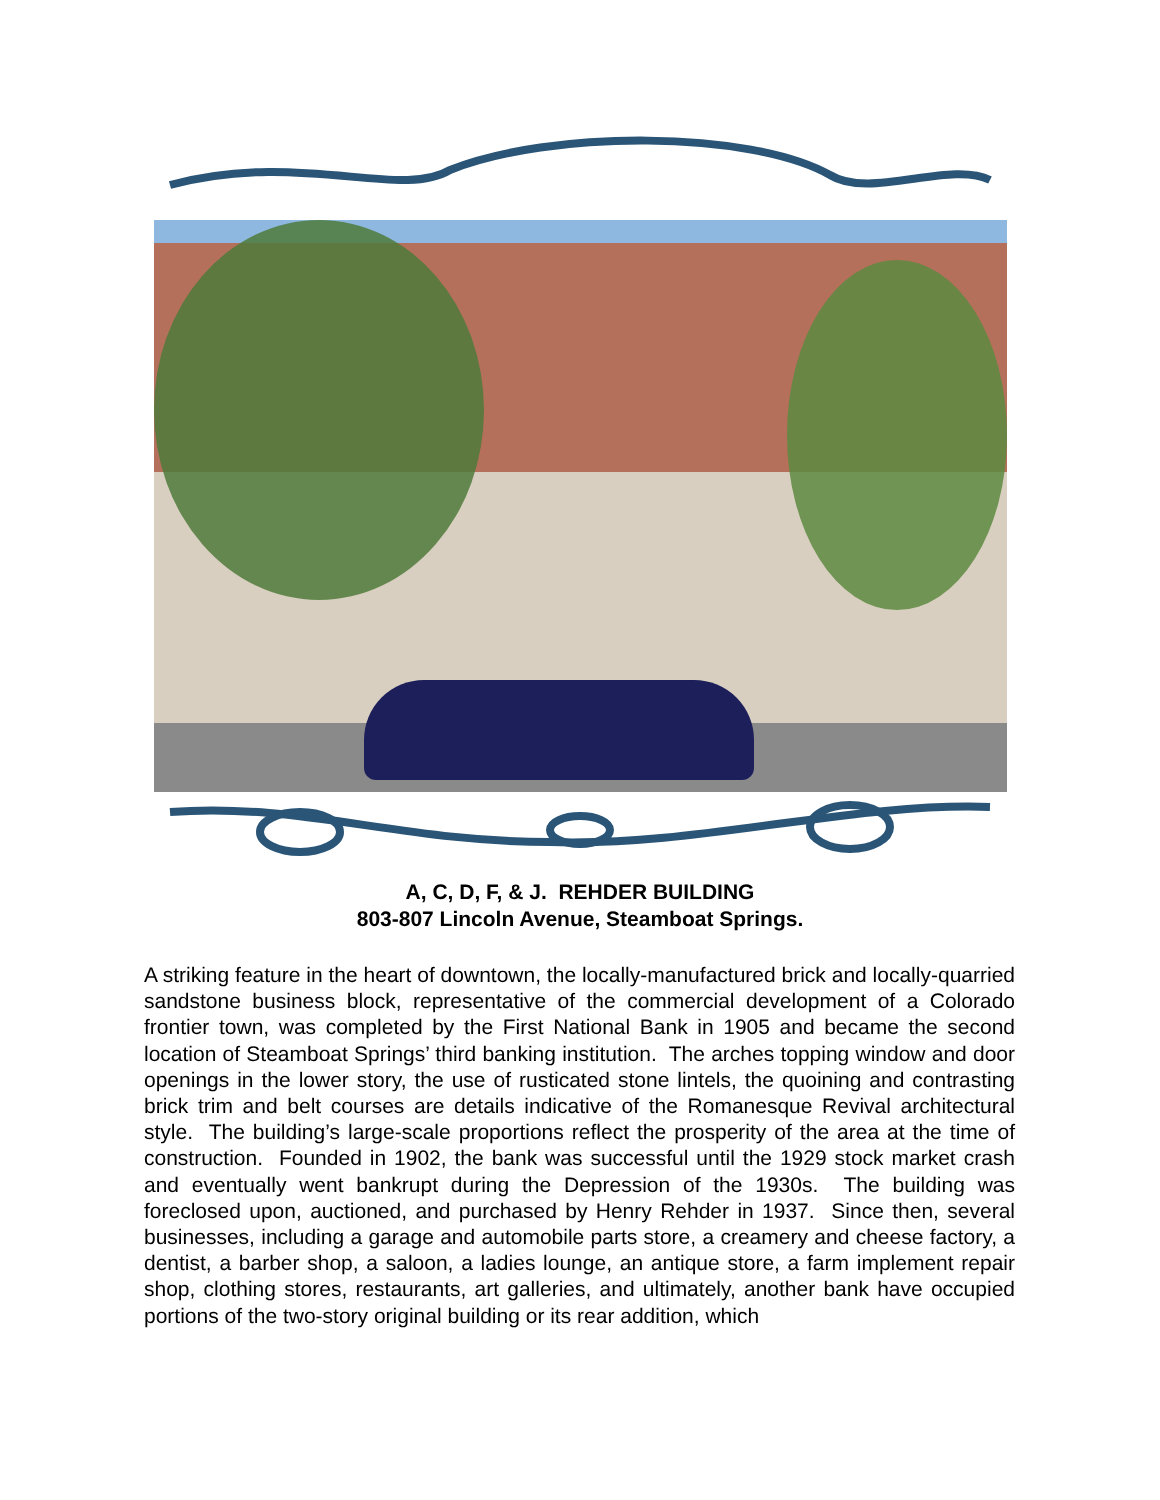A, C, D, F, & J. REHDER BUILDING
803-807 Lincoln Avenue, Steamboat Springs.
A striking feature in the heart of downtown, the locally-manufactured brick and locally-quarried sandstone business block, representative of the commercial development of a Colorado frontier town, was completed by the First National Bank in 1905 and became the second location of Steamboat Springs’ third banking institution. The arches topping window and door openings in the lower story, the use of rusticated stone lintels, the quoining and contrasting brick trim and belt courses are details indicative of the Romanesque Revival architectural style. The building’s large-scale proportions reflect the prosperity of the area at the time of construction. Founded in 1902, the bank was successful until the 1929 stock market crash and eventually went bankrupt during the Depression of the 1930s. The building was foreclosed upon, auctioned, and purchased by Henry Rehder in 1937. Since then, several businesses, including a garage and automobile parts store, a creamery and cheese factory, a dentist, a barber shop, a saloon, a ladies lounge, an antique store, a farm implement repair shop, clothing stores, restaurants, art galleries, and ultimately, another bank have occupied portions of the two-story original building or its rear addition, which